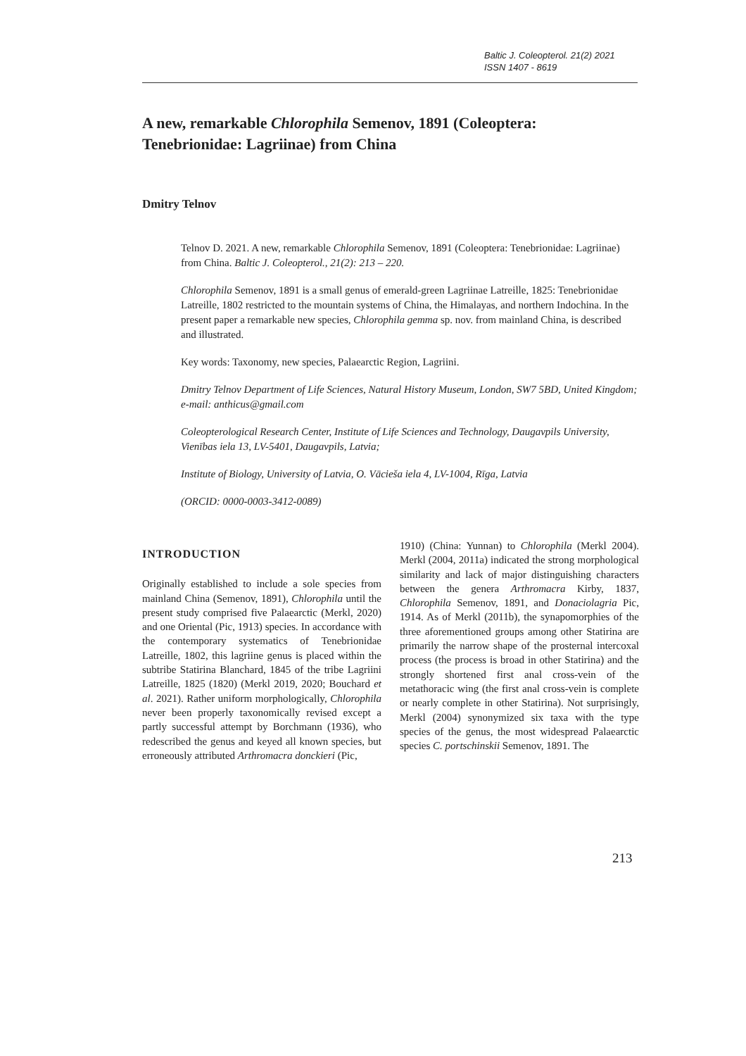Baltic J. Coleopterol. 21(2) 2021
ISSN 1407 - 8619
A new, remarkable Chlorophila Semenov, 1891 (Coleoptera: Tenebrionidae: Lagriinae) from China
Dmitry Telnov
Telnov D. 2021. A new, remarkable Chlorophila Semenov, 1891 (Coleoptera: Tenebrionidae: Lagriinae) from China. Baltic J. Coleopterol., 21(2): 213 – 220.
Chlorophila Semenov, 1891 is a small genus of emerald-green Lagriinae Latreille, 1825: Tenebrionidae Latreille, 1802 restricted to the mountain systems of China, the Himalayas, and northern Indochina. In the present paper a remarkable new species, Chlorophila gemma sp. nov. from mainland China, is described and illustrated.
Key words: Taxonomy, new species, Palaearctic Region, Lagriini.
Dmitry Telnov Department of Life Sciences, Natural History Museum, London, SW7 5BD, United Kingdom; e-mail: anthicus@gmail.com
Coleopterological Research Center, Institute of Life Sciences and Technology, Daugavpils University, Vienības iela 13, LV-5401, Daugavpils, Latvia;
Institute of Biology, University of Latvia, O. Vācieša iela 4, LV-1004, Rīga, Latvia
(ORCID: 0000-0003-3412-0089)
INTRODUCTION
Originally established to include a sole species from mainland China (Semenov, 1891), Chlorophila until the present study comprised five Palaearctic (Merkl, 2020) and one Oriental (Pic, 1913) species. In accordance with the contemporary systematics of Tenebrionidae Latreille, 1802, this lagriine genus is placed within the subtribe Statirina Blanchard, 1845 of the tribe Lagriini Latreille, 1825 (1820) (Merkl 2019, 2020; Bouchard et al. 2021). Rather uniform morphologically, Chlorophila never been properly taxonomically revised except a partly successful attempt by Borchmann (1936), who redescribed the genus and keyed all known species, but erroneously attributed Arthromacra donckieri (Pic,
1910) (China: Yunnan) to Chlorophila (Merkl 2004). Merkl (2004, 2011a) indicated the strong morphological similarity and lack of major distinguishing characters between the genera Arthromacra Kirby, 1837, Chlorophila Semenov, 1891, and Donaciolagria Pic, 1914. As of Merkl (2011b), the synapomorphies of the three aforementioned groups among other Statirina are primarily the narrow shape of the prosternal intercoxal process (the process is broad in other Statirina) and the strongly shortened first anal cross-vein of the metathoracic wing (the first anal cross-vein is complete or nearly complete in other Statirina). Not surprisingly, Merkl (2004) synonymized six taxa with the type species of the genus, the most widespread Palaearctic species C. portschinskii Semenov, 1891. The
213